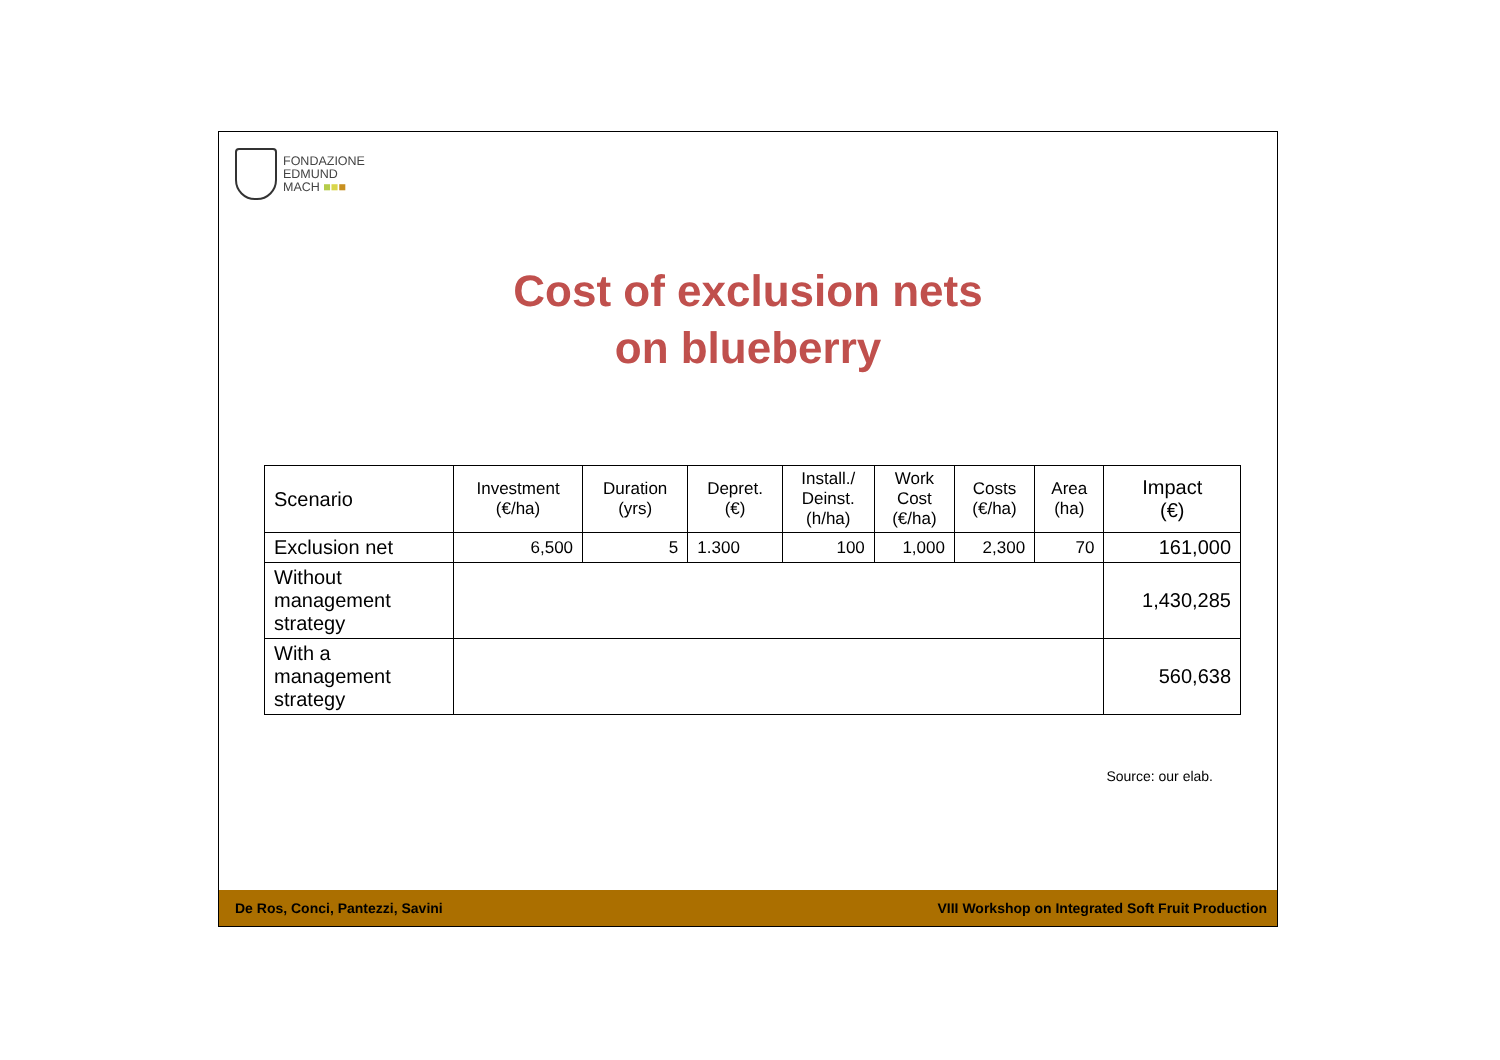FONDAZIONE
EDMUND
MACH ■■■
Cost of exclusion nets
on blueberry
| Scenario | Investment (€/ha) | Duration (yrs) | Depret. (€) | Install./ Deinst. (h/ha) | Work Cost (€/ha) | Costs (€/ha) | Area (ha) | Impact (€) |
| --- | --- | --- | --- | --- | --- | --- | --- | --- |
| Exclusion net | 6,500 | 5 | 1.300 | 100 | 1,000 | 2,300 | 70 | 161,000 |
| Without management strategy | | | | | | | | 1,430,285 |
| With a management strategy | | | | | | | | 560,638 |
Source: our elab.
De Ros, Conci, Pantezzi, Savini VIII Workshop on Integrated Soft Fruit Production